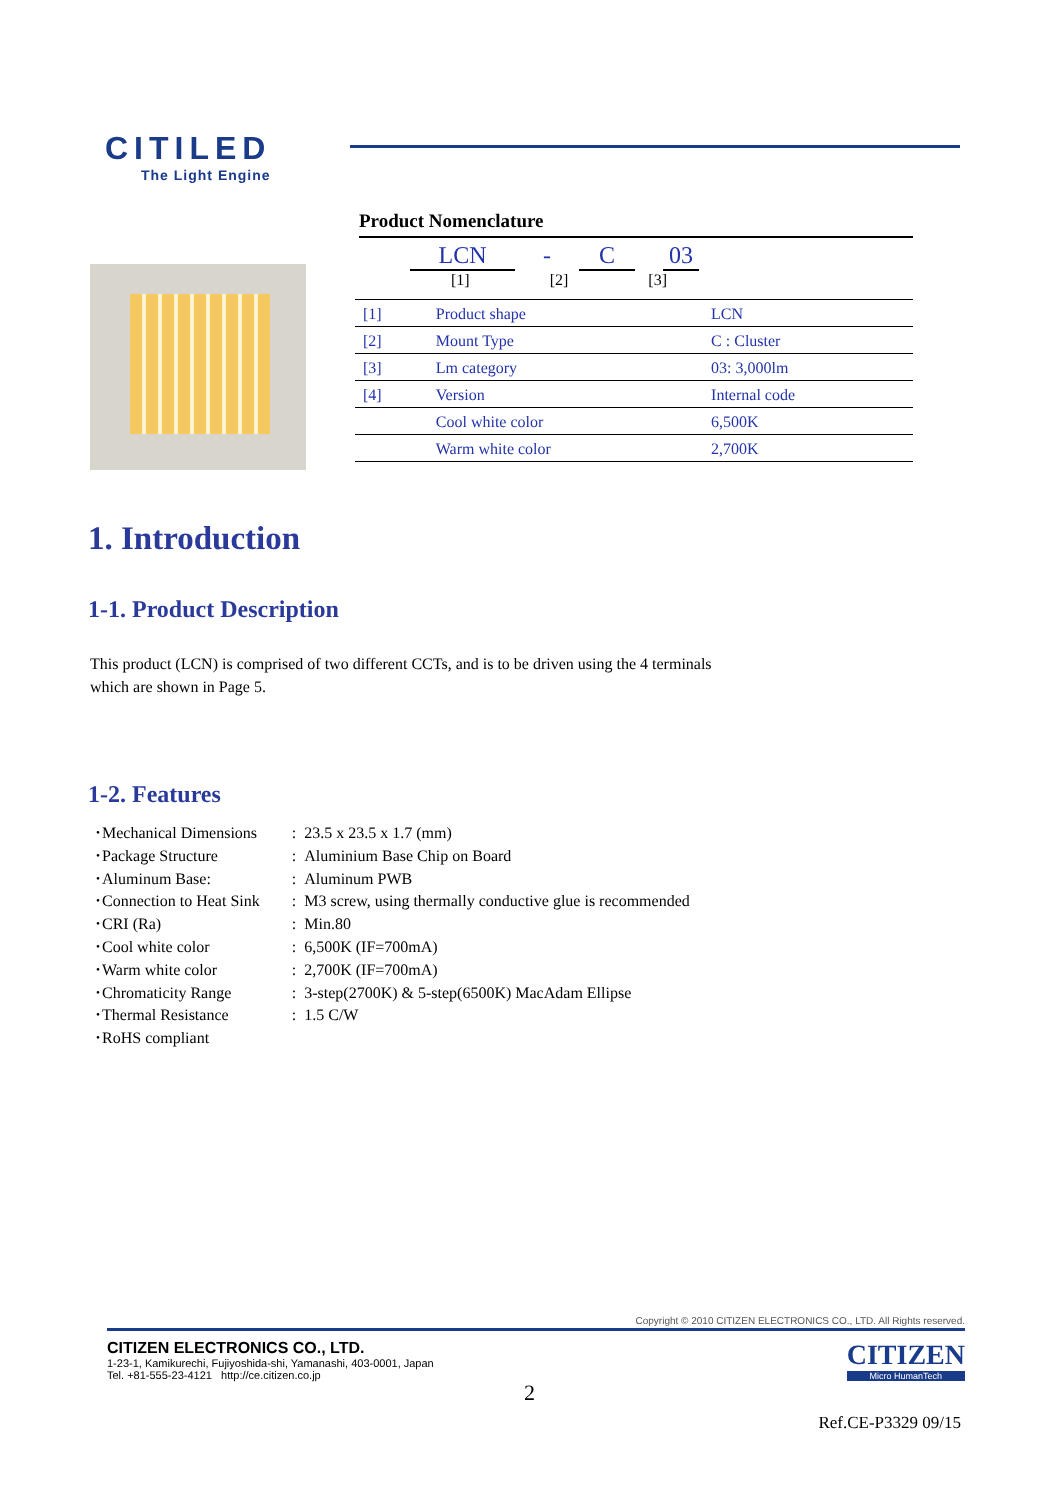CITILED
The Light Engine
Product Nomenclature
LCN - C 03
[1] [2] [3]
| [1] | Product shape | LCN |
| [2] | Mount Type | C : Cluster |
| [3] | Lm category | 03: 3,000lm |
| [4] | Version | Internal code |
| | Cool white color | 6,500K |
| | Warm white color | 2,700K |
1. Introduction
1-1. Product Description
This product (LCN) is comprised of two different CCTs, and is to be driven using the 4 terminals
which are shown in Page 5.
1-2. Features
| ･Mechanical Dimensions | : | 23.5 x 23.5 x 1.7 (mm) |
| ･Package Structure | : | Aluminium Base Chip on Board |
| ･Aluminum Base: | : | Aluminum PWB |
| ･Connection to Heat Sink | : | M3 screw, using thermally conductive glue is recommended |
| ･CRI (Ra) | : | Min.80 |
| ･Cool white color | : | 6,500K (IF=700mA) |
| ･Warm white color | : | 2,700K (IF=700mA) |
| ･Chromaticity Range | : | 3-step(2700K) & 5-step(6500K) MacAdam Ellipse |
| ･Thermal Resistance | : | 1.5 C/W |
| ･RoHS compliant | | |
Copyright © 2010 CITIZEN ELECTRONICS CO., LTD. All Rights reserved.
CITIZEN ELECTRONICS CO., LTD.
1-23-1, Kamikurechi, Fujiyoshida-shi, Yamanashi, 403-0001, Japan
Tel. +81-555-23-4121 http://ce.citizen.co.jp
CITIZEN
Micro HumanTech
2
Ref.CE-P3329 09/15